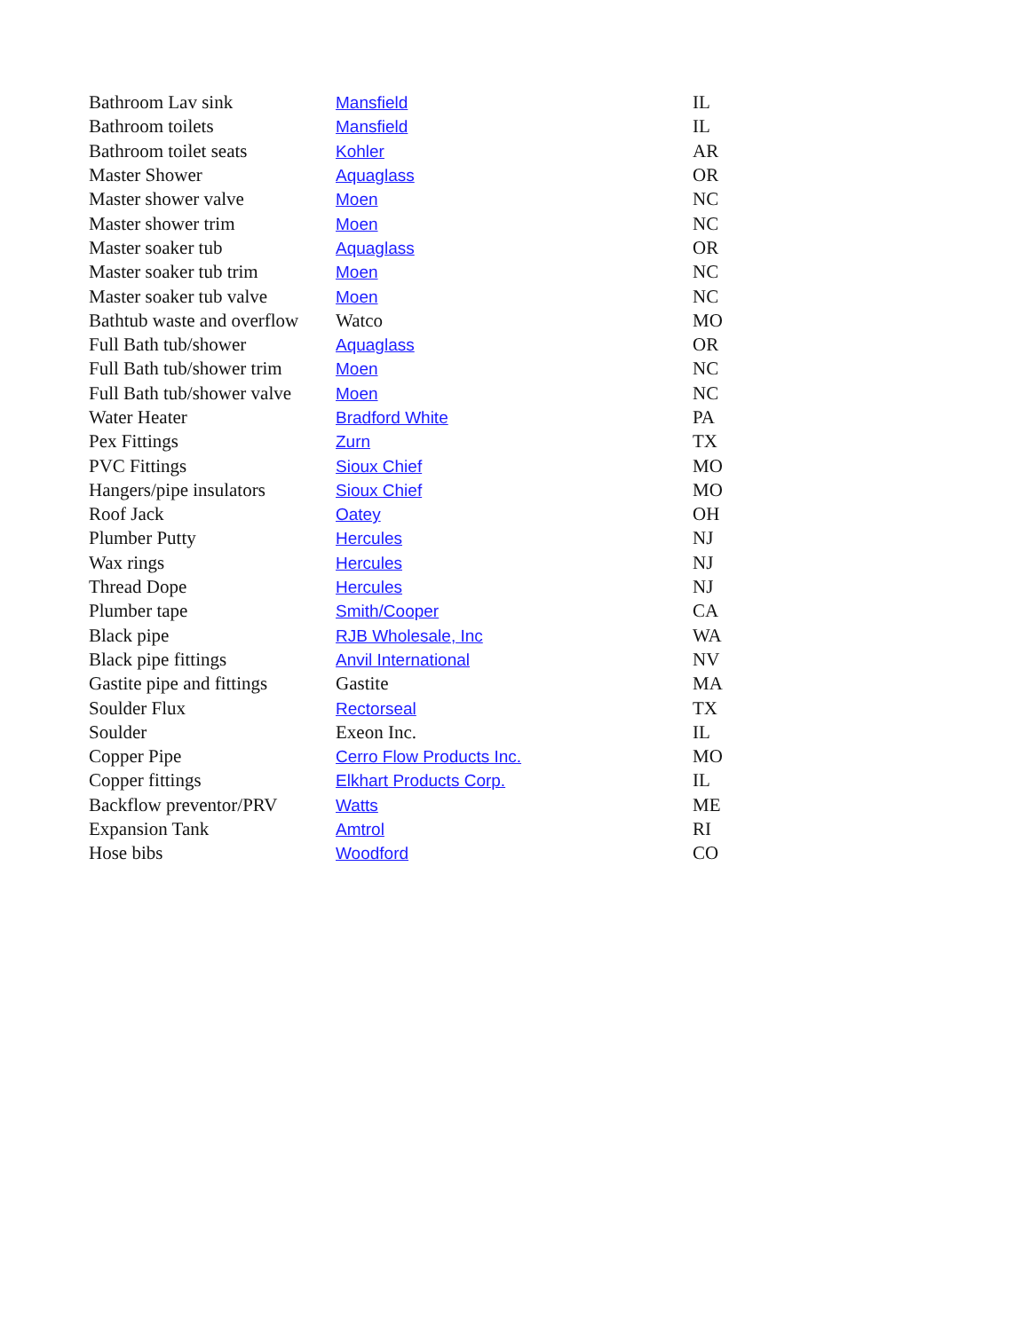| Bathroom Lav sink | Mansfield | IL |
| Bathroom toilets | Mansfield | IL |
| Bathroom toilet seats | Kohler | AR |
| Master Shower | Aquaglass | OR |
| Master shower valve | Moen | NC |
| Master shower trim | Moen | NC |
| Master soaker tub | Aquaglass | OR |
| Master soaker tub trim | Moen | NC |
| Master soaker tub valve | Moen | NC |
| Bathtub waste and overflow | Watco | MO |
| Full Bath tub/shower | Aquaglass | OR |
| Full Bath tub/shower trim | Moen | NC |
| Full Bath tub/shower valve | Moen | NC |
| Water Heater | Bradford White | PA |
| Pex Fittings | Zurn | TX |
| PVC Fittings | Sioux Chief | MO |
| Hangers/pipe insulators | Sioux Chief | MO |
| Roof Jack | Oatey | OH |
| Plumber Putty | Hercules | NJ |
| Wax rings | Hercules | NJ |
| Thread Dope | Hercules | NJ |
| Plumber tape | Smith/Cooper | CA |
| Black pipe | RJB Wholesale, Inc | WA |
| Black pipe fittings | Anvil International | NV |
| Gastite pipe and fittings | Gastite | MA |
| Soulder Flux | Rectorseal | TX |
| Soulder | Exeon Inc. | IL |
| Copper Pipe | Cerro Flow Products Inc. | MO |
| Copper fittings | Elkhart Products Corp. | IL |
| Backflow preventor/PRV | Watts | ME |
| Expansion Tank | Amtrol | RI |
| Hose bibs | Woodford | CO |